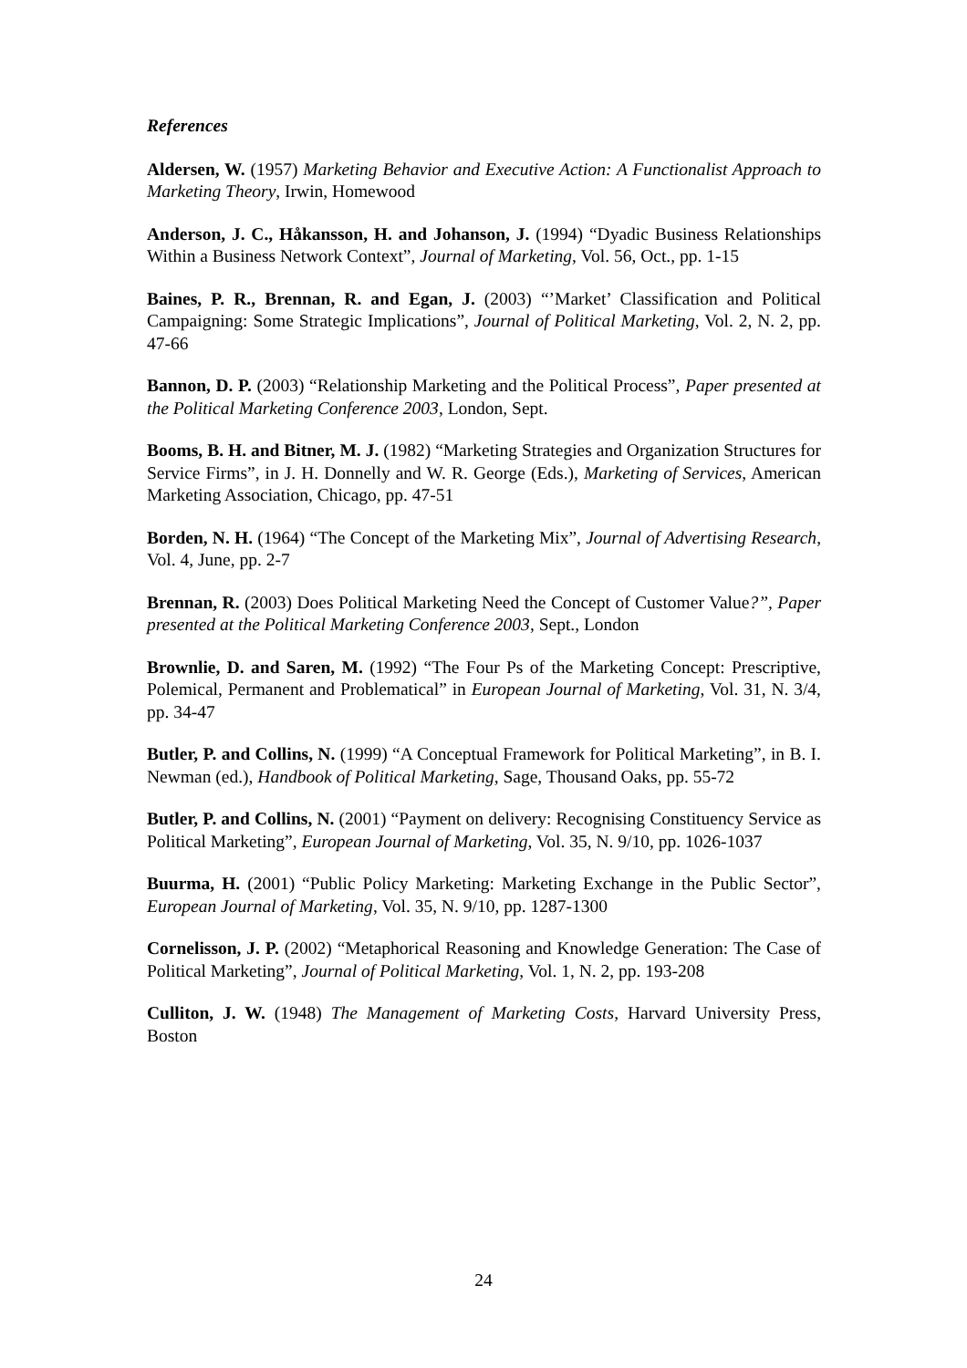References
Aldersen, W. (1957) Marketing Behavior and Executive Action: A Functionalist Approach to Marketing Theory, Irwin, Homewood
Anderson, J. C., Håkansson, H. and Johanson, J. (1994) “Dyadic Business Relationships Within a Business Network Context”, Journal of Marketing, Vol. 56, Oct., pp. 1-15
Baines, P. R., Brennan, R. and Egan, J. (2003) “’Market’ Classification and Political Campaigning: Some Strategic Implications”, Journal of Political Marketing, Vol. 2, N. 2, pp. 47-66
Bannon, D. P. (2003) “Relationship Marketing and the Political Process”, Paper presented at the Political Marketing Conference 2003, London, Sept.
Booms, B. H. and Bitner, M. J. (1982) “Marketing Strategies and Organization Structures for Service Firms”, in J. H. Donnelly and W. R. George (Eds.), Marketing of Services, American Marketing Association, Chicago, pp. 47-51
Borden, N. H. (1964) “The Concept of the Marketing Mix”, Journal of Advertising Research, Vol. 4, June, pp. 2-7
Brennan, R. (2003) Does Political Marketing Need the Concept of Customer Value?”, Paper presented at the Political Marketing Conference 2003, Sept., London
Brownlie, D. and Saren, M. (1992) “The Four Ps of the Marketing Concept: Prescriptive, Polemical, Permanent and Problematical” in European Journal of Marketing, Vol. 31, N. 3/4, pp. 34-47
Butler, P. and Collins, N. (1999) “A Conceptual Framework for Political Marketing”, in B. I. Newman (ed.), Handbook of Political Marketing, Sage, Thousand Oaks, pp. 55-72
Butler, P. and Collins, N. (2001) “Payment on delivery: Recognising Constituency Service as Political Marketing”, European Journal of Marketing, Vol. 35, N. 9/10, pp. 1026-1037
Buurma, H. (2001) “Public Policy Marketing: Marketing Exchange in the Public Sector”, European Journal of Marketing, Vol. 35, N. 9/10, pp. 1287-1300
Cornelisson, J. P. (2002) “Metaphorical Reasoning and Knowledge Generation: The Case of Political Marketing”, Journal of Political Marketing, Vol. 1, N. 2, pp. 193-208
Culliton, J. W. (1948) The Management of Marketing Costs, Harvard University Press, Boston
24